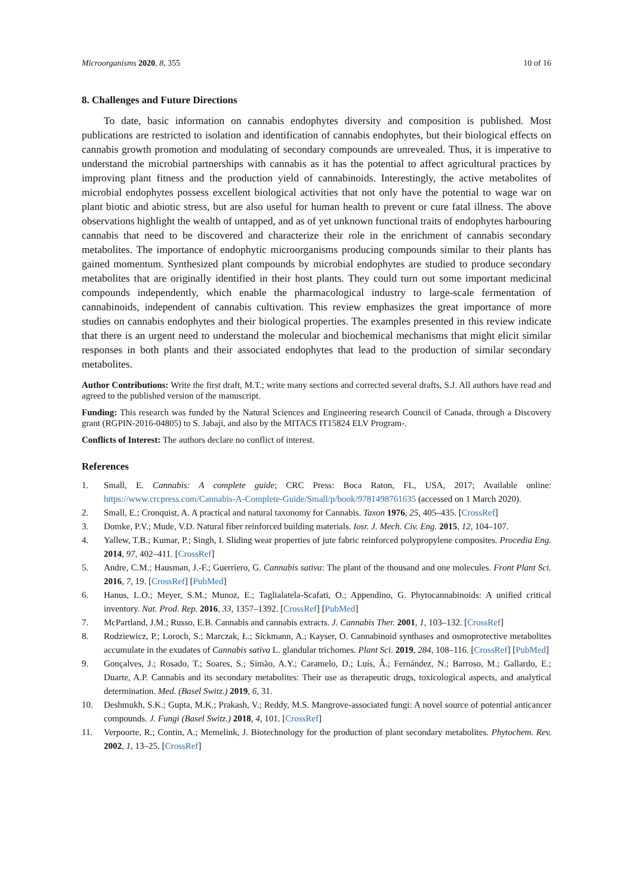Microorganisms 2020, 8, 355 10 of 16
8. Challenges and Future Directions
To date, basic information on cannabis endophytes diversity and composition is published. Most publications are restricted to isolation and identification of cannabis endophytes, but their biological effects on cannabis growth promotion and modulating of secondary compounds are unrevealed. Thus, it is imperative to understand the microbial partnerships with cannabis as it has the potential to affect agricultural practices by improving plant fitness and the production yield of cannabinoids. Interestingly, the active metabolites of microbial endophytes possess excellent biological activities that not only have the potential to wage war on plant biotic and abiotic stress, but are also useful for human health to prevent or cure fatal illness. The above observations highlight the wealth of untapped, and as of yet unknown functional traits of endophytes harbouring cannabis that need to be discovered and characterize their role in the enrichment of cannabis secondary metabolites. The importance of endophytic microorganisms producing compounds similar to their plants has gained momentum. Synthesized plant compounds by microbial endophytes are studied to produce secondary metabolites that are originally identified in their host plants. They could turn out some important medicinal compounds independently, which enable the pharmacological industry to large-scale fermentation of cannabinoids, independent of cannabis cultivation. This review emphasizes the great importance of more studies on cannabis endophytes and their biological properties. The examples presented in this review indicate that there is an urgent need to understand the molecular and biochemical mechanisms that might elicit similar responses in both plants and their associated endophytes that lead to the production of similar secondary metabolites.
Author Contributions: Write the first draft, M.T.; write many sections and corrected several drafts, S.J. All authors have read and agreed to the published version of the manuscript.
Funding: This research was funded by the Natural Sciences and Engineering research Council of Canada, through a Discovery grant (RGPIN-2016-04805) to S. Jabaji, and also by the MITACS IT15824 ELV Program-.
Conflicts of Interest: The authors declare no conflict of interest.
References
1. Small, E. Cannabis: A complete guide; CRC Press: Boca Raton, FL, USA, 2017; Available online: https://www.crcpress.com/Cannabis-A-Complete-Guide/Small/p/book/9781498761635 (accessed on 1 March 2020).
2. Small, E.; Cronquist, A. A practical and natural taxonomy for Cannabis. Taxon 1976, 25, 405–435. [CrossRef]
3. Domke, P.V.; Mude, V.D. Natural fiber reinforced building materials. Iosr. J. Mech. Civ. Eng. 2015, 12, 104–107.
4. Yallew, T.B.; Kumar, P.; Singh, I. Sliding wear properties of jute fabric reinforced polypropylene composites. Procedia Eng. 2014, 97, 402–411. [CrossRef]
5. Andre, C.M.; Hausman, J.-F.; Guerriero, G. Cannabis sativa: The plant of the thousand and one molecules. Front Plant Sci. 2016, 7, 19. [CrossRef] [PubMed]
6. Hanus, L.O.; Meyer, S.M.; Munoz, E.; Taglialatela-Scafati, O.; Appendino, G. Phytocannabinoids: A unified critical inventory. Nat. Prod. Rep. 2016, 33, 1357–1392. [CrossRef] [PubMed]
7. McPartland, J.M.; Russo, E.B. Cannabis and cannabis extracts. J. Cannabis Ther. 2001, 1, 103–132. [CrossRef]
8. Rodziewicz, P.; Loroch, S.; Marczak, Ł.; Sickmann, A.; Kayser, O. Cannabinoid synthases and osmoprotective metabolites accumulate in the exudates of Cannabis sativa L. glandular trichomes. Plant Sci. 2019, 284, 108–116. [CrossRef] [PubMed]
9. Gonçalves, J.; Rosado, T.; Soares, S.; Simão, A.Y.; Caramelo, D.; Luís, Â.; Fernández, N.; Barroso, M.; Gallardo, E.; Duarte, A.P. Cannabis and its secondary metabolites: Their use as therapeutic drugs, toxicological aspects, and analytical determination. Med. (Basel Switz.) 2019, 6, 31.
10. Deshmukh, S.K.; Gupta, M.K.; Prakash, V.; Reddy, M.S. Mangrove-associated fungi: A novel source of potential anticancer compounds. J. Fungi (Basel Switz.) 2018, 4, 101. [CrossRef]
11. Verpoorte, R.; Contin, A.; Memelink, J. Biotechnology for the production of plant secondary metabolites. Phytochem. Rev. 2002, 1, 13–25. [CrossRef]